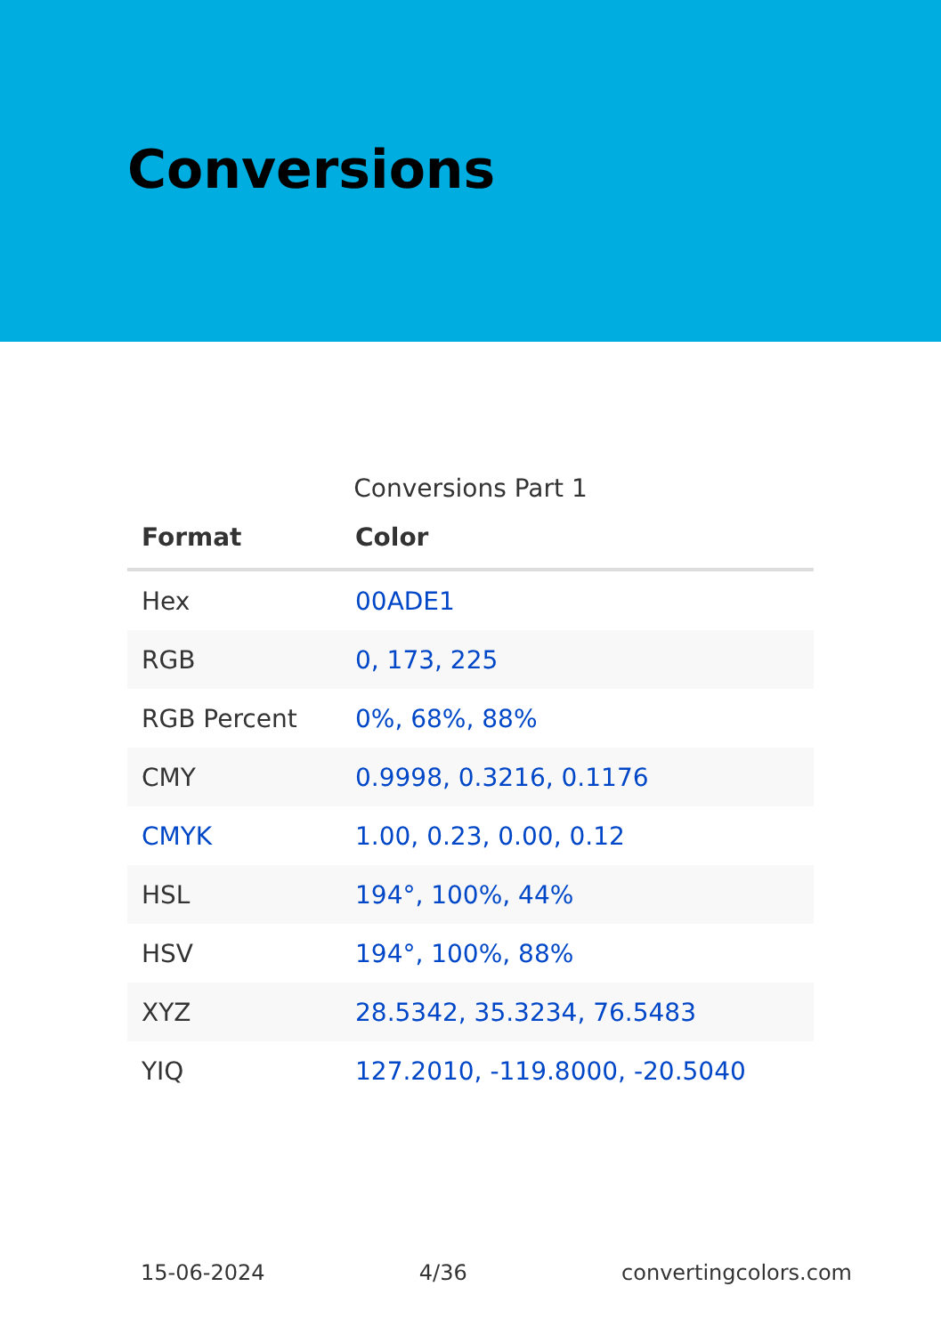Conversions
Conversions Part 1
| Format | Color |
| --- | --- |
| Hex | 00ADE1 |
| RGB | 0, 173, 225 |
| RGB Percent | 0%, 68%, 88% |
| CMY | 0.9998, 0.3216, 0.1176 |
| CMYK | 1.00, 0.23, 0.00, 0.12 |
| HSL | 194°, 100%, 44% |
| HSV | 194°, 100%, 88% |
| XYZ | 28.5342, 35.3234, 76.5483 |
| YIQ | 127.2010, -119.8000, -20.5040 |
15-06-2024 4/36 convertingcolors.com